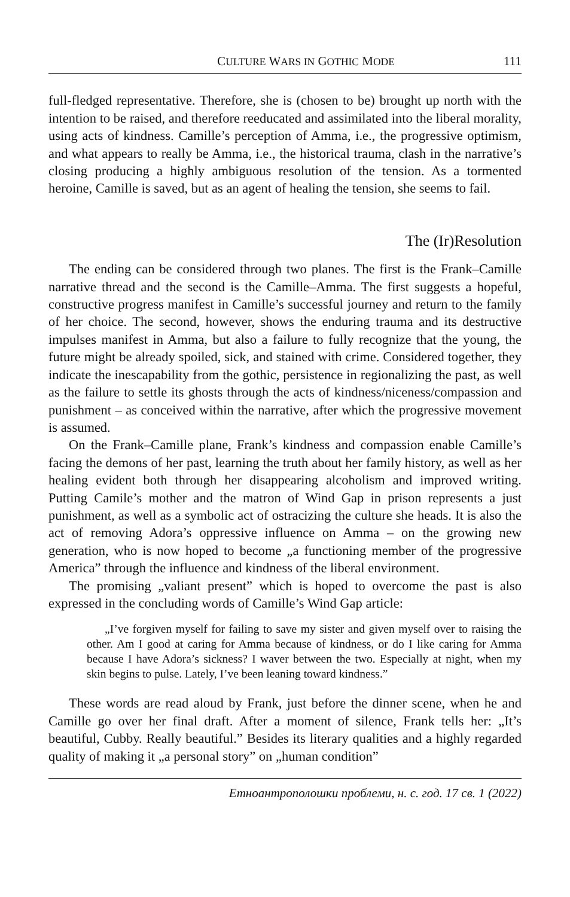CULTURE WARS IN GOTHIC MODE 111
full-fledged representative. Therefore, she is (chosen to be) brought up north with the intention to be raised, and therefore reeducated and assimilated into the liberal morality, using acts of kindness. Camille’s perception of Amma, i.e., the progressive optimism, and what appears to really be Amma, i.e., the historical trauma, clash in the narrative’s closing producing a highly ambiguous resolution of the tension. As a tormented heroine, Camille is saved, but as an agent of healing the tension, she seems to fail.
The (Ir)Resolution
The ending can be considered through two planes. The first is the Frank–Camille narrative thread and the second is the Camille–Amma. The first suggests a hopeful, constructive progress manifest in Camille’s successful journey and return to the family of her choice. The second, however, shows the enduring trauma and its destructive impulses manifest in Amma, but also a failure to fully recognize that the young, the future might be already spoiled, sick, and stained with crime. Considered together, they indicate the inescapability from the gothic, persistence in regionalizing the past, as well as the failure to settle its ghosts through the acts of kindness/niceness/compassion and punishment – as conceived within the narrative, after which the progressive movement is assumed.
On the Frank–Camille plane, Frank’s kindness and compassion enable Camille’s facing the demons of her past, learning the truth about her family history, as well as her healing evident both through her disappearing alcoholism and improved writing. Putting Camile’s mother and the matron of Wind Gap in prison represents a just punishment, as well as a symbolic act of ostracizing the culture she heads. It is also the act of removing Adora’s oppressive influence on Amma – on the growing new generation, who is now hoped to become „a functioning member of the progressive America” through the influence and kindness of the liberal environment.
The promising „valiant present” which is hoped to overcome the past is also expressed in the concluding words of Camille’s Wind Gap article:
„I’ve forgiven myself for failing to save my sister and given myself over to raising the other. Am I good at caring for Amma because of kindness, or do I like caring for Amma because I have Adora’s sickness? I waver between the two. Especially at night, when my skin begins to pulse. Lately, I’ve been leaning toward kindness.”
These words are read aloud by Frank, just before the dinner scene, when he and Camille go over her final draft. After a moment of silence, Frank tells her: „It’s beautiful, Cubby. Really beautiful.” Besides its literary qualities and a highly regarded quality of making it „a personal story” on „human condition”
Етноантрополошки проблеми, н. с. год. 17 св. 1 (2022)